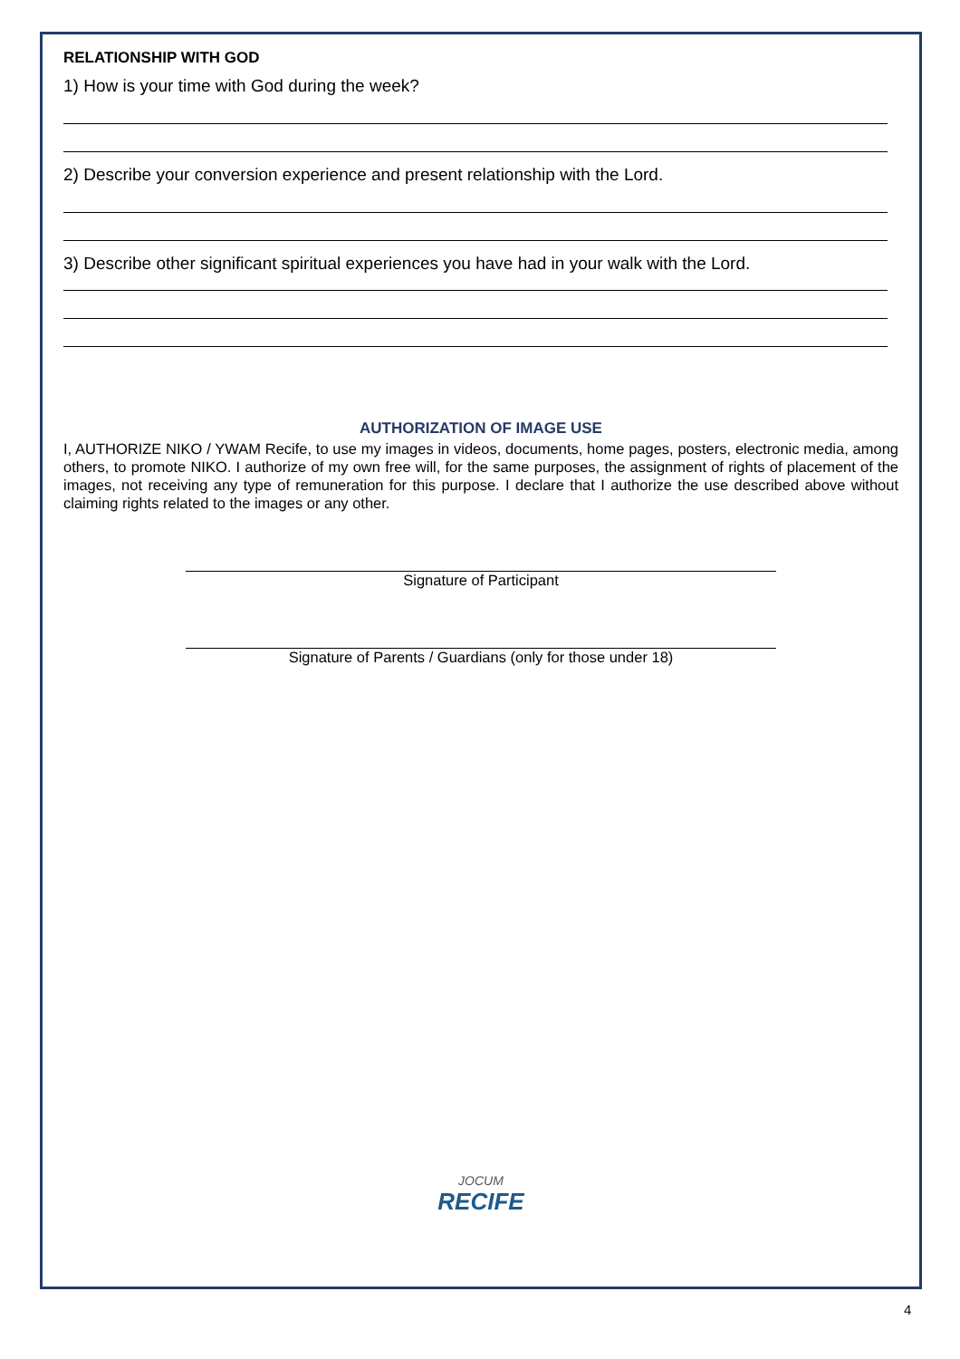RELATIONSHIP WITH GOD
1) How is your time with God during the week?
2) Describe your conversion experience and present relationship with the Lord.
3) Describe other significant spiritual experiences you have had in your walk with the Lord.
AUTHORIZATION OF IMAGE USE
I, AUTHORIZE NIKO / YWAM Recife, to use my images in videos, documents, home pages, posters, electronic media, among others, to promote NIKO. I authorize of my own free will, for the same purposes, the assignment of rights of placement of the images, not receiving any type of remuneration for this purpose. I declare that I authorize the use described above without claiming rights related to the images or any other.
Signature of Participant
Signature of Parents / Guardians (only for those under 18)
JOCUM
RECIFE
4